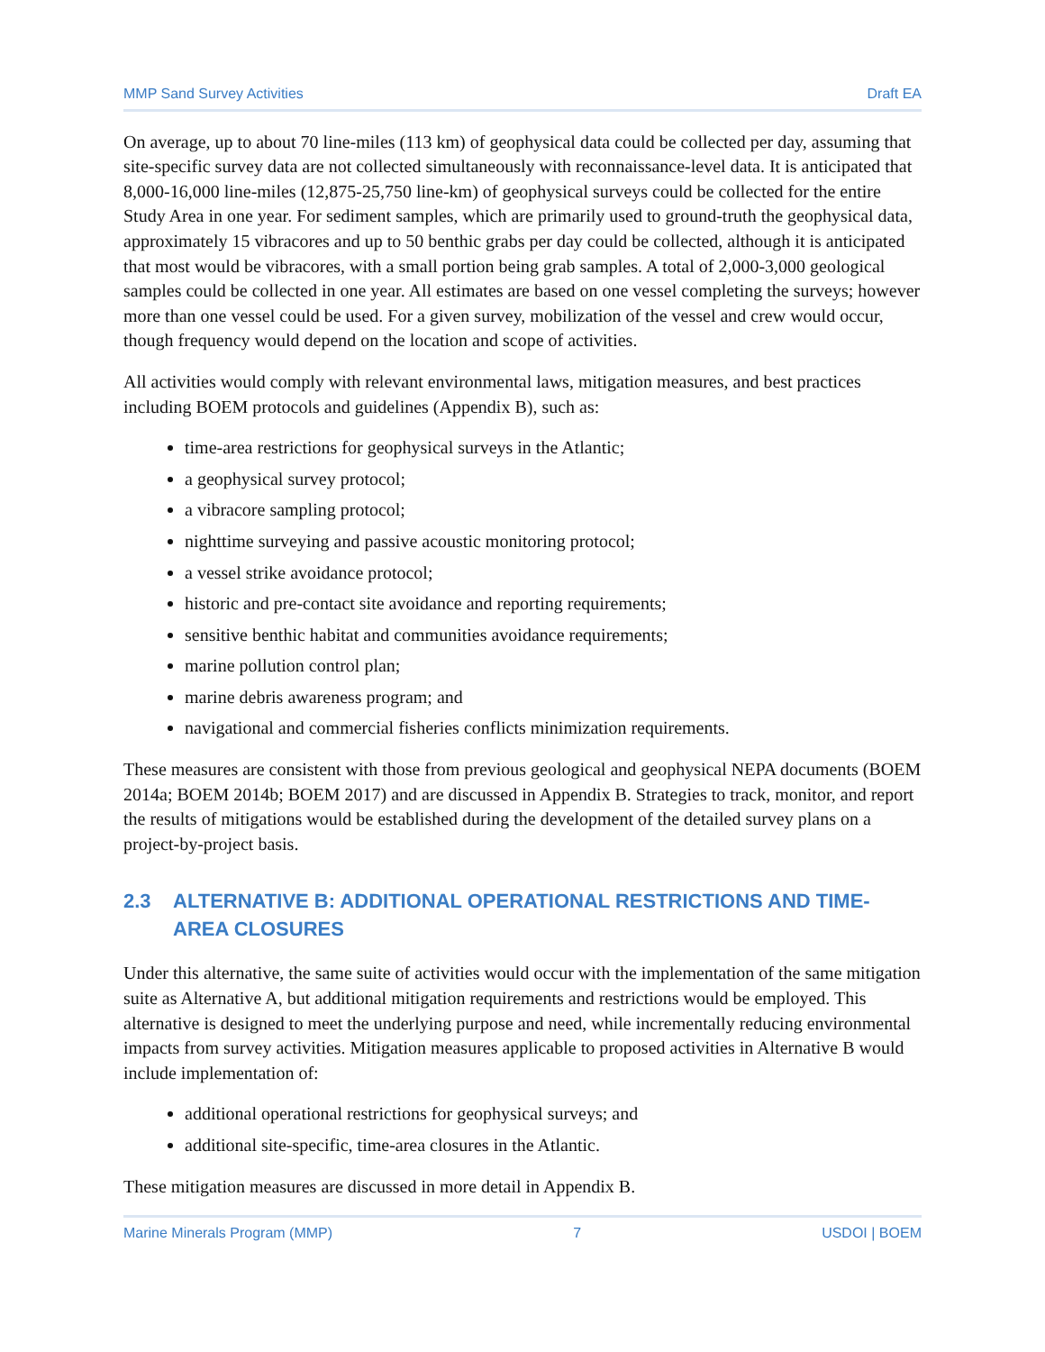MMP Sand Survey Activities Draft EA
On average, up to about 70 line-miles (113 km) of geophysical data could be collected per day, assuming that site-specific survey data are not collected simultaneously with reconnaissance-level data. It is anticipated that 8,000-16,000 line-miles (12,875-25,750 line-km) of geophysical surveys could be collected for the entire Study Area in one year. For sediment samples, which are primarily used to ground-truth the geophysical data, approximately 15 vibracores and up to 50 benthic grabs per day could be collected, although it is anticipated that most would be vibracores, with a small portion being grab samples. A total of 2,000-3,000 geological samples could be collected in one year. All estimates are based on one vessel completing the surveys; however more than one vessel could be used. For a given survey, mobilization of the vessel and crew would occur, though frequency would depend on the location and scope of activities.
All activities would comply with relevant environmental laws, mitigation measures, and best practices including BOEM protocols and guidelines (Appendix B), such as:
time-area restrictions for geophysical surveys in the Atlantic;
a geophysical survey protocol;
a vibracore sampling protocol;
nighttime surveying and passive acoustic monitoring protocol;
a vessel strike avoidance protocol;
historic and pre-contact site avoidance and reporting requirements;
sensitive benthic habitat and communities avoidance requirements;
marine pollution control plan;
marine debris awareness program; and
navigational and commercial fisheries conflicts minimization requirements.
These measures are consistent with those from previous geological and geophysical NEPA documents (BOEM 2014a; BOEM 2014b; BOEM 2017) and are discussed in Appendix B. Strategies to track, monitor, and report the results of mitigations would be established during the development of the detailed survey plans on a project-by-project basis.
2.3 ALTERNATIVE B: ADDITIONAL OPERATIONAL RESTRICTIONS AND TIME-AREA CLOSURES
Under this alternative, the same suite of activities would occur with the implementation of the same mitigation suite as Alternative A, but additional mitigation requirements and restrictions would be employed. This alternative is designed to meet the underlying purpose and need, while incrementally reducing environmental impacts from survey activities. Mitigation measures applicable to proposed activities in Alternative B would include implementation of:
additional operational restrictions for geophysical surveys; and
additional site-specific, time-area closures in the Atlantic.
These mitigation measures are discussed in more detail in Appendix B.
Marine Minerals Program (MMP) 7 USDOI | BOEM